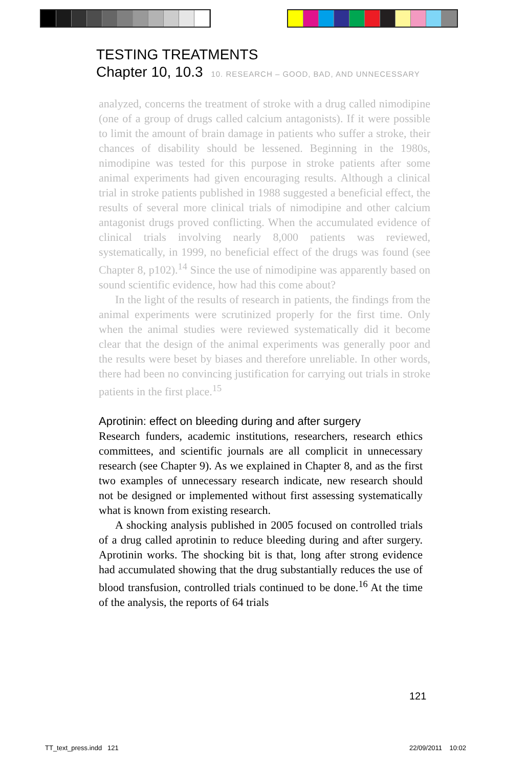TESTING TREATMENTS
Chapter 10, 10.3 10. RESEARCH – GOOD, BAD, AND UNNECESSARY
analyzed, concerns the treatment of stroke with a drug called nimodipine (one of a group of drugs called calcium antagonists). If it were possible to limit the amount of brain damage in patients who suffer a stroke, their chances of disability should be lessened. Beginning in the 1980s, nimodipine was tested for this purpose in stroke patients after some animal experiments had given encouraging results. Although a clinical trial in stroke patients published in 1988 suggested a beneficial effect, the results of several more clinical trials of nimodipine and other calcium antagonist drugs proved conflicting. When the accumulated evidence of clinical trials involving nearly 8,000 patients was reviewed, systematically, in 1999, no beneficial effect of the drugs was found (see Chapter 8, p102).<sup>14</sup> Since the use of nimodipine was apparently based on sound scientific evidence, how had this come about?
In the light of the results of research in patients, the findings from the animal experiments were scrutinized properly for the first time. Only when the animal studies were reviewed systematically did it become clear that the design of the animal experiments was generally poor and the results were beset by biases and therefore unreliable. In other words, there had been no convincing justification for carrying out trials in stroke patients in the first place.<sup>15</sup>
Aprotinin: effect on bleeding during and after surgery
Research funders, academic institutions, researchers, research ethics committees, and scientific journals are all complicit in unnecessary research (see Chapter 9). As we explained in Chapter 8, and as the first two examples of unnecessary research indicate, new research should not be designed or implemented without first assessing systematically what is known from existing research.
A shocking analysis published in 2005 focused on controlled trials of a drug called aprotinin to reduce bleeding during and after surgery. Aprotinin works. The shocking bit is that, long after strong evidence had accumulated showing that the drug substantially reduces the use of blood transfusion, controlled trials continued to be done.<sup>16</sup> At the time of the analysis, the reports of 64 trials
121
TT_text_press.indd 121 22/09/2011 10:02